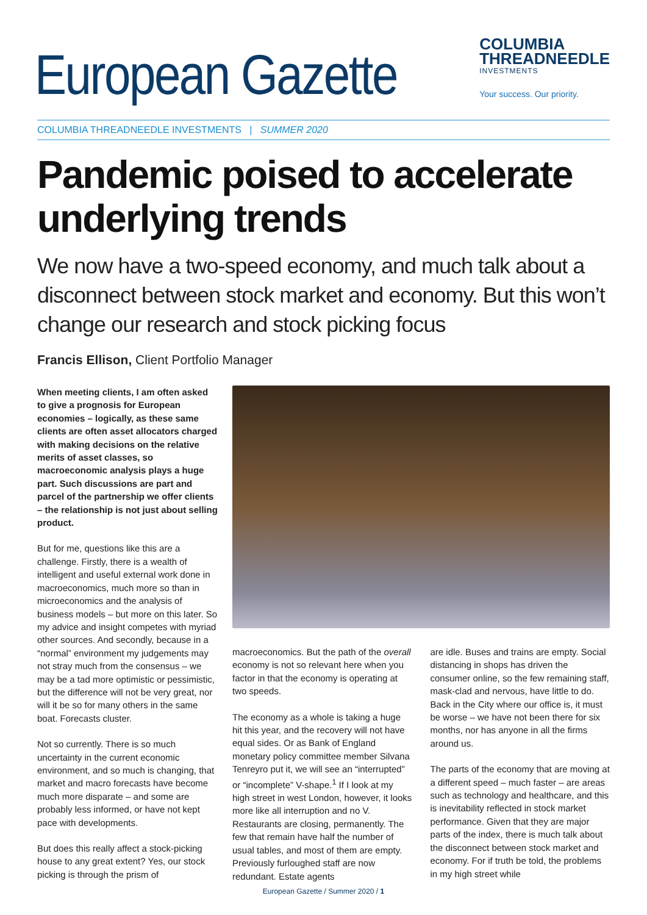European Gazette
COLUMBIA
THREADNEEDLE
INVESTMENTS
Your success. Our priority.
COLUMBIA THREADNEEDLE INVESTMENTS | SUMMER 2020
Pandemic poised to accelerate underlying trends
We now have a two-speed economy, and much talk about a disconnect between stock market and economy. But this won’t change our research and stock picking focus
Francis Ellison, Client Portfolio Manager
When meeting clients, I am often asked to give a prognosis for European economies – logically, as these same clients are often asset allocators charged with making decisions on the relative merits of asset classes, so macroeconomic analysis plays a huge part. Such discussions are part and parcel of the partnership we offer clients – the relationship is not just about selling product.
But for me, questions like this are a challenge. Firstly, there is a wealth of intelligent and useful external work done in macroeconomics, much more so than in microeconomics and the analysis of business models – but more on this later. So my advice and insight competes with myriad other sources. And secondly, because in a “normal” environment my judgements may not stray much from the consensus – we may be a tad more optimistic or pessimistic, but the difference will not be very great, nor will it be so for many others in the same boat. Forecasts cluster.
Not so currently. There is so much uncertainty in the current economic environment, and so much is changing, that market and macro forecasts have become much more disparate – and some are probably less informed, or have not kept pace with developments.
But does this really affect a stock-picking house to any great extent? Yes, our stock picking is through the prism of
macroeconomics. But the path of the overall economy is not so relevant here when you factor in that the economy is operating at two speeds.
The economy as a whole is taking a huge hit this year, and the recovery will not have equal sides. Or as Bank of England monetary policy committee member Silvana Tenreyro put it, we will see an “interrupted” or “incomplete” V-shape.<sup>1</sup> If I look at my high street in west London, however, it looks more like all interruption and no V. Restaurants are closing, permanently. The few that remain have half the number of usual tables, and most of them are empty. Previously furloughed staff are now redundant. Estate agents
are idle. Buses and trains are empty. Social distancing in shops has driven the consumer online, so the few remaining staff, mask-clad and nervous, have little to do. Back in the City where our office is, it must be worse – we have not been there for six months, nor has anyone in all the firms around us.
The parts of the economy that are moving at a different speed – much faster – are areas such as technology and healthcare, and this is inevitability reflected in stock market performance. Given that they are major parts of the index, there is much talk about the disconnect between stock market and economy. For if truth be told, the problems in my high street while
European Gazette / Summer 2020 / 1